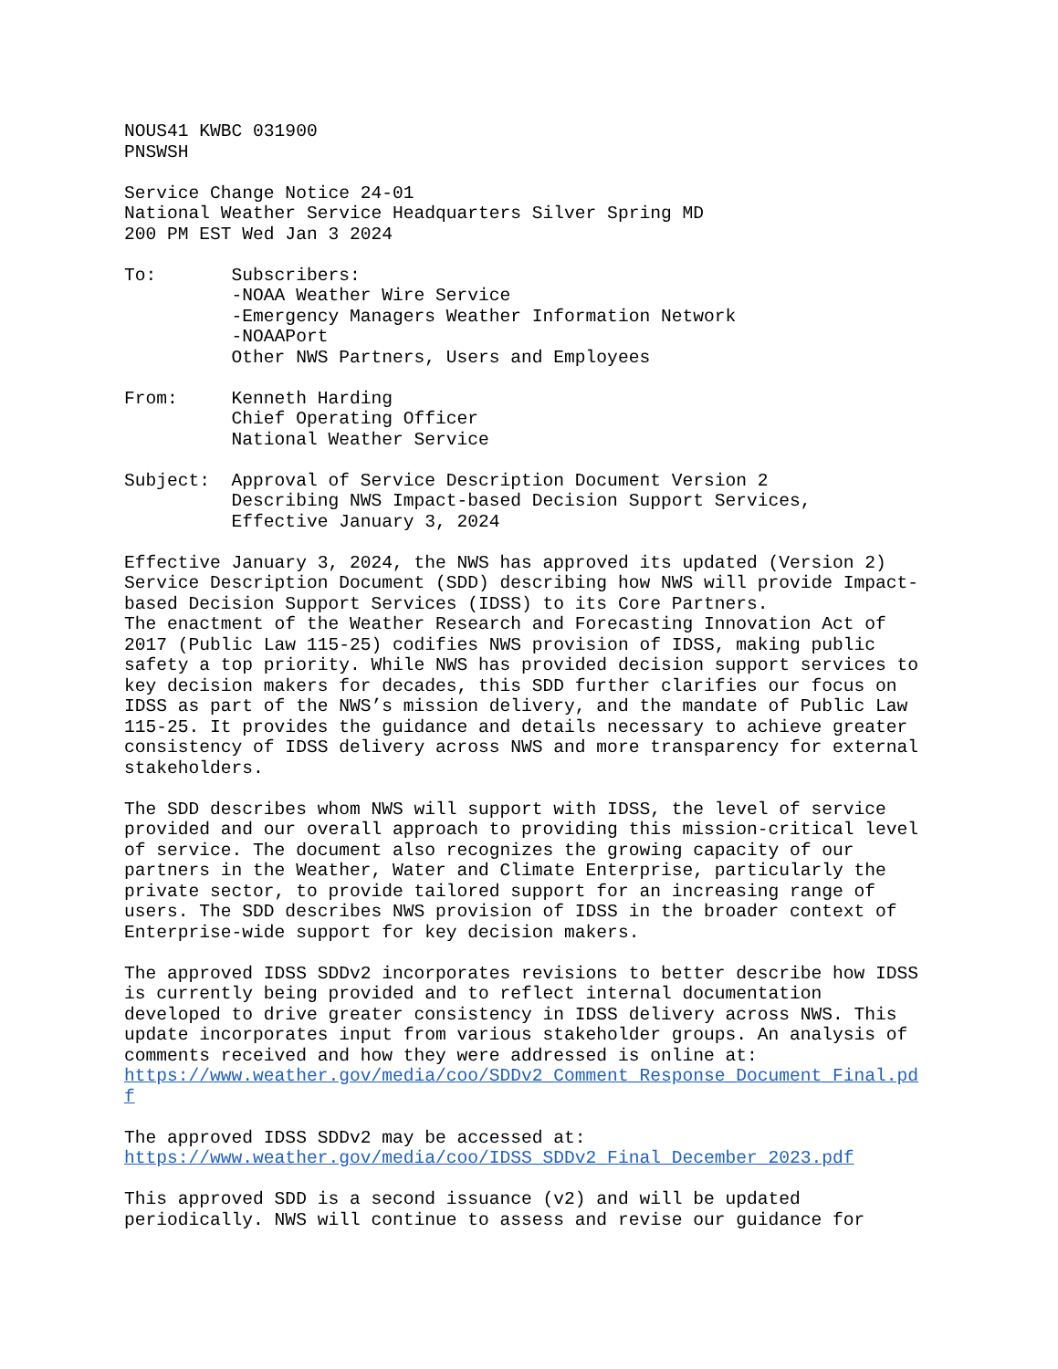NOUS41 KWBC 031900
PNSWSH

Service Change Notice 24-01
National Weather Service Headquarters Silver Spring MD
200 PM EST Wed Jan 3 2024

To:       Subscribers:
          -NOAA Weather Wire Service
          -Emergency Managers Weather Information Network
          -NOAAPort
          Other NWS Partners, Users and Employees

From:     Kenneth Harding
          Chief Operating Officer
          National Weather Service

Subject:  Approval of Service Description Document Version 2
          Describing NWS Impact-based Decision Support Services,
          Effective January 3, 2024

Effective January 3, 2024, the NWS has approved its updated (Version 2)
Service Description Document (SDD) describing how NWS will provide Impact-
based Decision Support Services (IDSS) to its Core Partners.
The enactment of the Weather Research and Forecasting Innovation Act of
2017 (Public Law 115-25) codifies NWS provision of IDSS, making public
safety a top priority. While NWS has provided decision support services to
key decision makers for decades, this SDD further clarifies our focus on
IDSS as part of the NWS’s mission delivery, and the mandate of Public Law
115-25. It provides the guidance and details necessary to achieve greater
consistency of IDSS delivery across NWS and more transparency for external
stakeholders.

The SDD describes whom NWS will support with IDSS, the level of service
provided and our overall approach to providing this mission-critical level
of service. The document also recognizes the growing capacity of our
partners in the Weather, Water and Climate Enterprise, particularly the
private sector, to provide tailored support for an increasing range of
users. The SDD describes NWS provision of IDSS in the broader context of
Enterprise-wide support for key decision makers.

The approved IDSS SDDv2 incorporates revisions to better describe how IDSS
is currently being provided and to reflect internal documentation
developed to drive greater consistency in IDSS delivery across NWS. This
update incorporates input from various stakeholder groups. An analysis of
comments received and how they were addressed is online at:
https://www.weather.gov/media/coo/SDDv2_Comment_Response_Document_Final.pd
f

The approved IDSS SDDv2 may be accessed at:
https://www.weather.gov/media/coo/IDSS_SDDv2_Final_December_2023.pdf

This approved SDD is a second issuance (v2) and will be updated
periodically. NWS will continue to assess and revise our guidance for